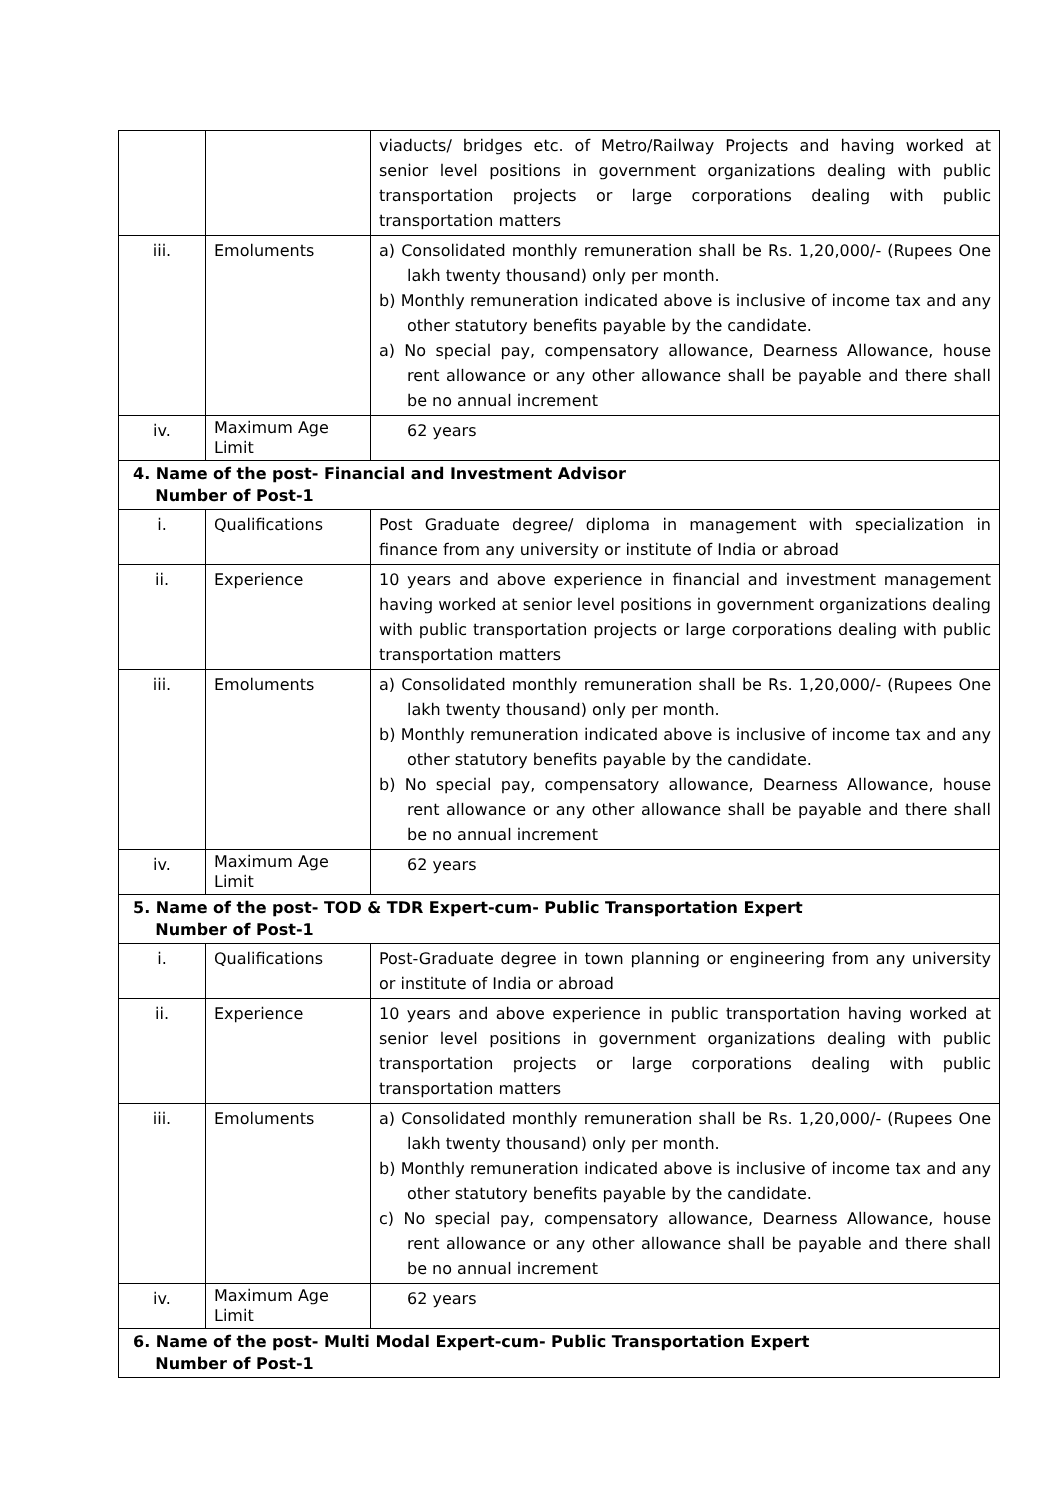| | | viaducts/ bridges etc. of Metro/Railway Projects and having worked at senior level positions in government organizations dealing with public transportation projects or large corporations dealing with public transportation matters |
| iii. | Emoluments | a) Consolidated monthly remuneration shall be Rs. 1,20,000/- (Rupees One lakh twenty thousand) only per month. b) Monthly remuneration indicated above is inclusive of income tax and any other statutory benefits payable by the candidate. a) No special pay, compensatory allowance, Dearness Allowance, house rent allowance or any other allowance shall be payable and there shall be no annual increment |
| iv. | Maximum Age Limit | 62 years |
| 4. Name of the post- Financial and Investment Advisor Number of Post-1 | | |
| i. | Qualifications | Post Graduate degree/ diploma in management with specialization in finance from any university or institute of India or abroad |
| ii. | Experience | 10 years and above experience in financial and investment management having worked at senior level positions in government organizations dealing with public transportation projects or large corporations dealing with public transportation matters |
| iii. | Emoluments | a) Consolidated monthly remuneration shall be Rs. 1,20,000/- (Rupees One lakh twenty thousand) only per month. b) Monthly remuneration indicated above is inclusive of income tax and any other statutory benefits payable by the candidate. b) No special pay, compensatory allowance, Dearness Allowance, house rent allowance or any other allowance shall be payable and there shall be no annual increment |
| iv. | Maximum Age Limit | 62 years |
| 5. Name of the post- TOD & TDR Expert-cum- Public Transportation Expert Number of Post-1 | | |
| i. | Qualifications | Post-Graduate degree in town planning or engineering from any university or institute of India or abroad |
| ii. | Experience | 10 years and above experience in public transportation having worked at senior level positions in government organizations dealing with public transportation projects or large corporations dealing with public transportation matters |
| iii. | Emoluments | a) Consolidated monthly remuneration shall be Rs. 1,20,000/- (Rupees One lakh twenty thousand) only per month. b) Monthly remuneration indicated above is inclusive of income tax and any other statutory benefits payable by the candidate. c) No special pay, compensatory allowance, Dearness Allowance, house rent allowance or any other allowance shall be payable and there shall be no annual increment |
| iv. | Maximum Age Limit | 62 years |
| 6. Name of the post- Multi Modal Expert-cum- Public Transportation Expert Number of Post-1 | | |